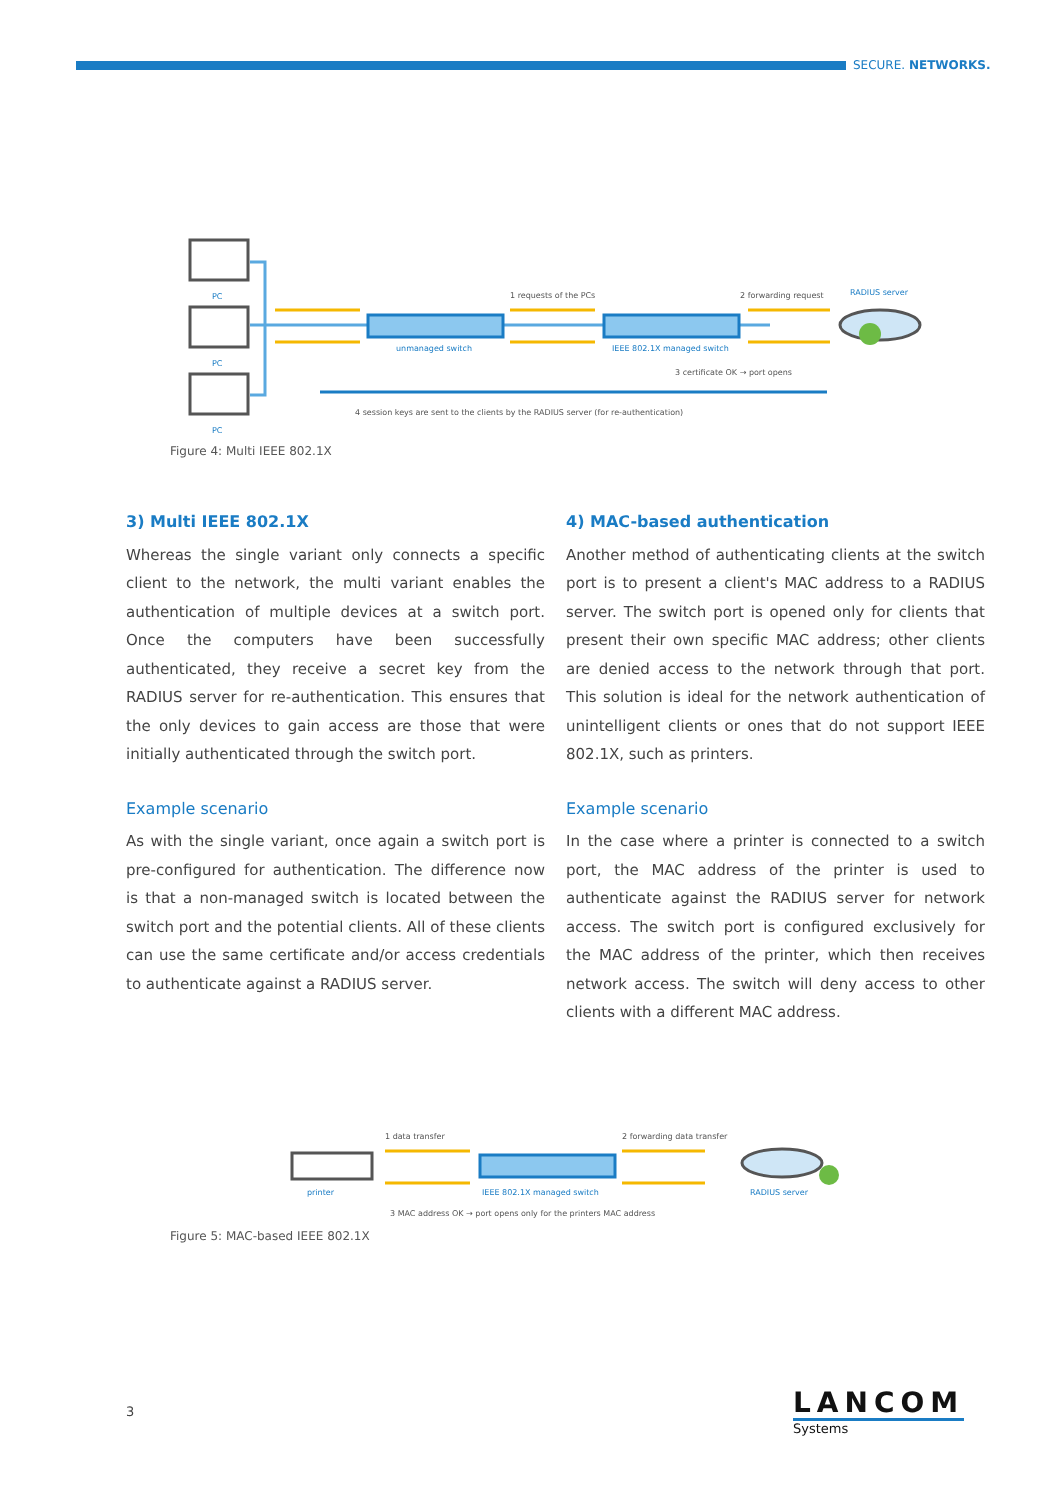SECURE. NETWORKS.
PC
PC
PC
unmanaged switch
IEEE 802.1X managed switch
RADIUS server
1 requests of the PCs
2 forwarding request
3 certificate OK → port opens
4 session keys are sent to the clients by the RADIUS server (for re-authentication)
Figure 4: Multi IEEE 802.1X
3) Multi IEEE 802.1X
Whereas the single variant only connects a specific client to the network, the multi variant enables the authentication of multiple devices at a switch port. Once the computers have been successfully authenticated, they receive a secret key from the RADIUS server for re-authentication. This ensures that the only devices to gain access are those that were initially authenticated through the switch port.
Example scenario
As with the single variant, once again a switch port is pre-configured for authentication. The difference now is that a non-managed switch is located between the switch port and the potential clients. All of these clients can use the same certificate and/or access credentials to authen­ticate against a RADIUS server.
4) MAC-based authentication
Another method of authenticating clients at the switch port is to present a client's MAC address to a RADIUS server. The switch port is opened only for clients that present their own specific MAC address; other clients are denied access to the network through that port. This solution is ideal for the network authentication of unintelligent clients or ones that do not support IEEE 802.1X, such as printers.
Example scenario
In the case where a printer is connected to a switch port, the MAC address of the printer is used to authenticate against the RADIUS server for network access. The switch port is configured exclusively for the MAC address of the printer, which then receives network access. The switch will deny access to other clients with a different MAC address.
1 data transfer
2 forwarding data transfer
printer
IEEE 802.1X managed switch
RADIUS server
3 MAC address OK → port opens only for the printers MAC address
Figure 5: MAC-based IEEE 802.1X
3
LANCOM
Systems